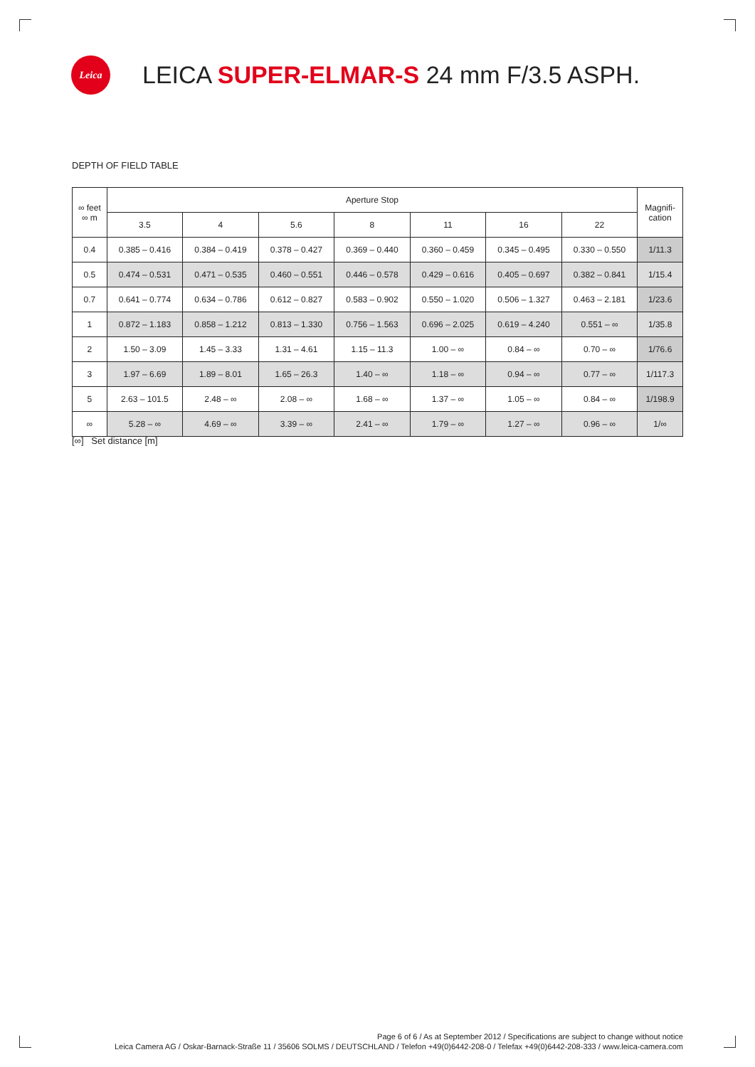Leica
LEICA SUPER-ELMAR-S 24 mm F/3.5 ASPH.
DEPTH OF FIELD TABLE
| ∞ feet ∞ m | Aperture Stop | | | | | | | Magnifi- cation |
| --- | --- | --- | --- | --- | --- | --- | --- | --- |
| | 3.5 | 4 | 5.6 | 8 | 11 | 16 | 22 | |
| 0.4 | 0.385 – 0.416 | 0.384 – 0.419 | 0.378 – 0.427 | 0.369 – 0.440 | 0.360 – 0.459 | 0.345 – 0.495 | 0.330 – 0.550 | 1/11.3 |
| 0.5 | 0.474 – 0.531 | 0.471 – 0.535 | 0.460 – 0.551 | 0.446 – 0.578 | 0.429 – 0.616 | 0.405 – 0.697 | 0.382 – 0.841 | 1/15.4 |
| 0.7 | 0.641 – 0.774 | 0.634 – 0.786 | 0.612 – 0.827 | 0.583 – 0.902 | 0.550 – 1.020 | 0.506 – 1.327 | 0.463 – 2.181 | 1/23.6 |
| 1 | 0.872 – 1.183 | 0.858 – 1.212 | 0.813 – 1.330 | 0.756 – 1.563 | 0.696 – 2.025 | 0.619 – 4.240 | 0.551 – ∞ | 1/35.8 |
| 2 | 1.50 – 3.09 | 1.45 – 3.33 | 1.31 – 4.61 | 1.15 – 11.3 | 1.00 – ∞ | 0.84 – ∞ | 0.70 – ∞ | 1/76.6 |
| 3 | 1.97 – 6.69 | 1.89 – 8.01 | 1.65 – 26.3 | 1.40 – ∞ | 1.18 – ∞ | 0.94 – ∞ | 0.77 – ∞ | 1/117.3 |
| 5 | 2.63 – 101.5 | 2.48 – ∞ | 2.08 – ∞ | 1.68 – ∞ | 1.37 – ∞ | 1.05 – ∞ | 0.84 – ∞ | 1/198.9 |
| ∞ | 5.28 – ∞ | 4.69 – ∞ | 3.39 – ∞ | 2.41 – ∞ | 1.79 – ∞ | 1.27 – ∞ | 0.96 – ∞ | 1/∞ |
[∞] Set distance [m]
Page 6 of 6 / As at September 2012 / Specifications are subject to change without notice
Leica Camera AG / Oskar-Barnack-Straße 11 / 35606 SOLMS / DEUTSCHLAND / Telefon +49(0)6442-208-0 / Telefax +49(0)6442-208-333 / www.leica-camera.com